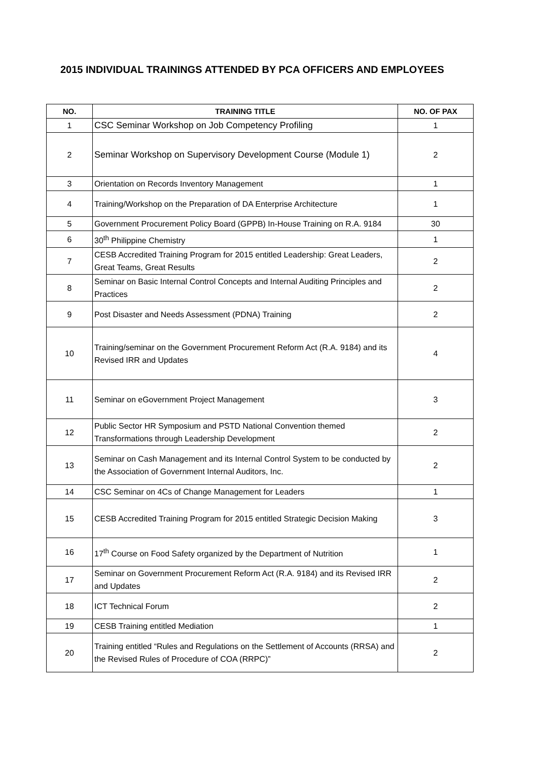2015 INDIVIDUAL TRAININGS ATTENDED BY PCA OFFICERS AND EMPLOYEES
| NO. | TRAINING TITLE | NO. OF PAX |
| --- | --- | --- |
| 1 | CSC Seminar Workshop on Job Competency Profiling | 1 |
| 2 | Seminar Workshop on Supervisory Development Course (Module 1) | 2 |
| 3 | Orientation on Records Inventory Management | 1 |
| 4 | Training/Workshop on the Preparation of DA Enterprise Architecture | 1 |
| 5 | Government Procurement Policy Board (GPPB) In-House Training on R.A. 9184 | 30 |
| 6 | 30<sup>th</sup> Philippine Chemistry | 1 |
| 7 | CESB Accredited Training Program for 2015 entitled Leadership: Great Leaders, Great Teams, Great Results | 2 |
| 8 | Seminar on Basic Internal Control Concepts and Internal Auditing Principles and Practices | 2 |
| 9 | Post Disaster and Needs Assessment (PDNA) Training | 2 |
| 10 | Training/seminar on the Government Procurement Reform Act (R.A. 9184) and its Revised IRR and Updates | 4 |
| 11 | Seminar on eGovernment Project Management | 3 |
| 12 | Public Sector HR Symposium and PSTD National Convention themed Transformations through Leadership Development | 2 |
| 13 | Seminar on Cash Management and its Internal Control System to be conducted by the Association of Government Internal Auditors, Inc. | 2 |
| 14 | CSC Seminar on 4Cs of Change Management for Leaders | 1 |
| 15 | CESB Accredited Training Program for 2015 entitled Strategic Decision Making | 3 |
| 16 | 17<sup>th</sup> Course on Food Safety organized by the Department of Nutrition | 1 |
| 17 | Seminar on Government Procurement Reform Act (R.A. 9184) and its Revised IRR and Updates | 2 |
| 18 | ICT Technical Forum | 2 |
| 19 | CESB Training entitled Mediation | 1 |
| 20 | Training entitled “Rules and Regulations on the Settlement of Accounts (RRSA) and the Revised Rules of Procedure of COA (RRPC)” | 2 |